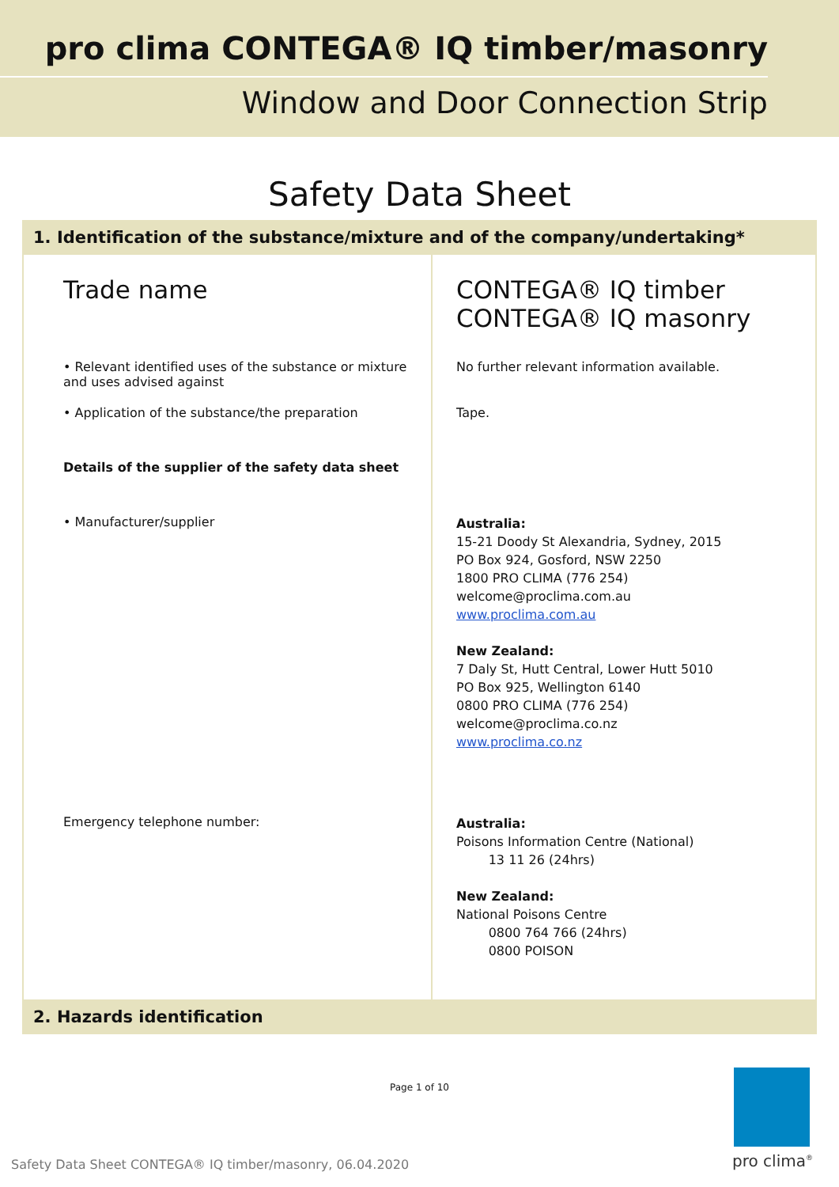pro clima CONTEGA® IQ timber/masonry
Window and Door Connection Strip
Safety Data Sheet
1. Identification of the substance/mixture and of the company/undertaking*
| Trade name | CONTEGA® IQ timber CONTEGA® IQ masonry |
| • Relevant identified uses of the substance or mixture and uses advised against | No further relevant information available. |
| • Application of the substance/the preparation | Tape. |
| Details of the supplier of the safety data sheet | |
| • Manufacturer/supplier | Australia: 15-21 Doody St Alexandria, Sydney, 2015 PO Box 924, Gosford, NSW 2250 1800 PRO CLIMA (776 254) welcome@proclima.com.au www.proclima.com.au New Zealand: 7 Daly St, Hutt Central, Lower Hutt 5010 PO Box 925, Wellington 6140 0800 PRO CLIMA (776 254) welcome@proclima.co.nz www.proclima.co.nz |
| Emergency telephone number: | Australia: Poisons Information Centre (National) 13 11 26 (24hrs) New Zealand: National Poisons Centre 0800 764 766 (24hrs) 0800 POISON |
2. Hazards identification
Page 1 of 10
Safety Data Sheet CONTEGA® IQ timber/masonry, 06.04.2020
pro clima<sup>®</sup>